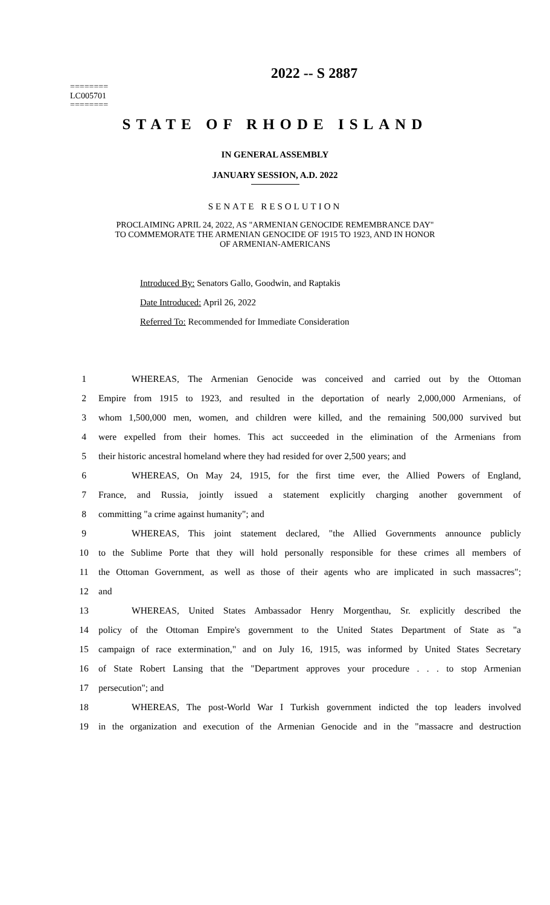2022 -- S 2887
========
LC005701
========
STATE OF RHODE ISLAND
IN GENERAL ASSEMBLY
JANUARY SESSION, A.D. 2022
SENATE RESOLUTION
PROCLAIMING APRIL 24, 2022, AS "ARMENIAN GENOCIDE REMEMBRANCE DAY"
TO COMMEMORATE THE ARMENIAN GENOCIDE OF 1915 TO 1923, AND IN HONOR
OF ARMENIAN-AMERICANS
Introduced By: Senators Gallo, Goodwin, and Raptakis
Date Introduced: April 26, 2022
Referred To: Recommended for Immediate Consideration
| 1 | WHEREAS, The Armenian Genocide was conceived and carried out by the Ottoman |
| 2 | Empire from 1915 to 1923, and resulted in the deportation of nearly 2,000,000 Armenians, of |
| 3 | whom 1,500,000 men, women, and children were killed, and the remaining 500,000 survived but |
| 4 | were expelled from their homes. This act succeeded in the elimination of the Armenians from |
| 5 | their historic ancestral homeland where they had resided for over 2,500 years; and |
| 6 | WHEREAS, On May 24, 1915, for the first time ever, the Allied Powers of England, |
| 7 | France, and Russia, jointly issued a statement explicitly charging another government of |
| 8 | committing "a crime against humanity"; and |
| 9 | WHEREAS, This joint statement declared, "the Allied Governments announce publicly |
| 10 | to the Sublime Porte that they will hold personally responsible for these crimes all members of |
| 11 | the Ottoman Government, as well as those of their agents who are implicated in such massacres"; |
| 12 | and |
| 13 | WHEREAS, United States Ambassador Henry Morgenthau, Sr. explicitly described the |
| 14 | policy of the Ottoman Empire's government to the United States Department of State as "a |
| 15 | campaign of race extermination," and on July 16, 1915, was informed by United States Secretary |
| 16 | of State Robert Lansing that the "Department approves your procedure . . . to stop Armenian |
| 17 | persecution"; and |
| 18 | WHEREAS, The post-World War I Turkish government indicted the top leaders involved |
| 19 | in the organization and execution of the Armenian Genocide and in the "massacre and destruction |